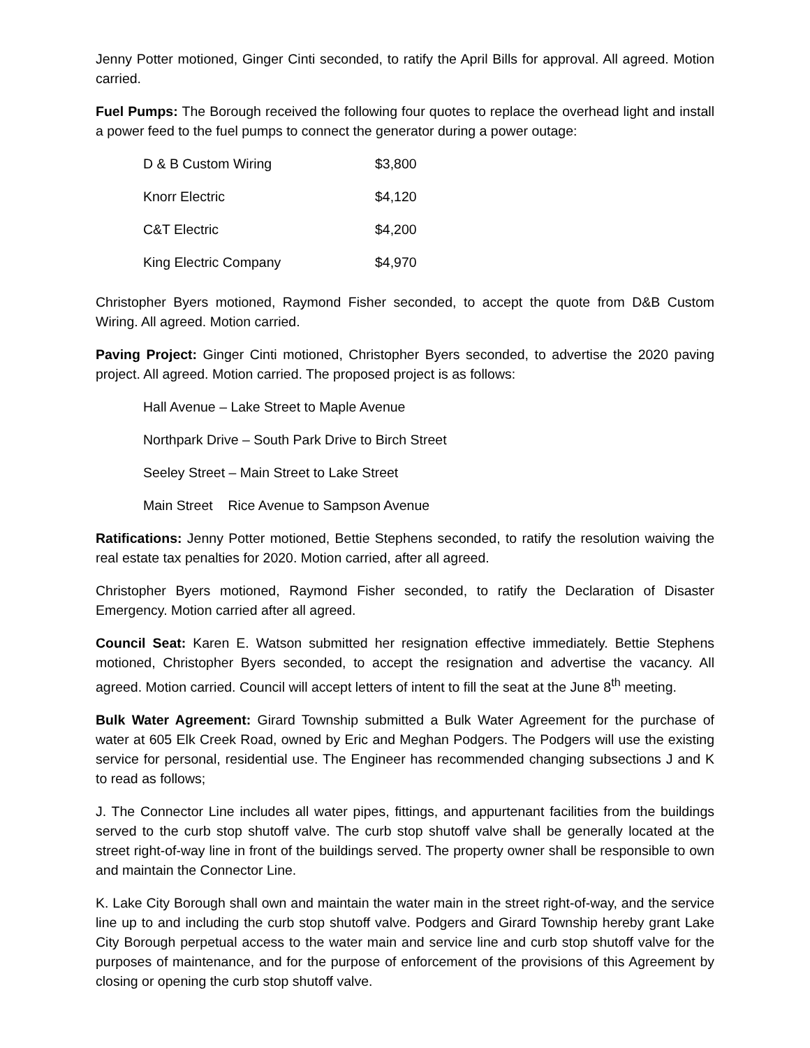Jenny Potter motioned, Ginger Cinti seconded, to ratify the April Bills for approval. All agreed. Motion carried.
Fuel Pumps: The Borough received the following four quotes to replace the overhead light and install a power feed to the fuel pumps to connect the generator during a power outage:
| D & B Custom Wiring | $3,800 |
| Knorr Electric | $4,120 |
| C&T Electric | $4,200 |
| King Electric Company | $4,970 |
Christopher Byers motioned, Raymond Fisher seconded, to accept the quote from D&B Custom Wiring. All agreed. Motion carried.
Paving Project: Ginger Cinti motioned, Christopher Byers seconded, to advertise the 2020 paving project. All agreed. Motion carried. The proposed project is as follows:
Hall Avenue – Lake Street to Maple Avenue
Northpark Drive – South Park Drive to Birch Street
Seeley Street – Main Street to Lake Street
Main Street Rice Avenue to Sampson Avenue
Ratifications: Jenny Potter motioned, Bettie Stephens seconded, to ratify the resolution waiving the real estate tax penalties for 2020. Motion carried, after all agreed.
Christopher Byers motioned, Raymond Fisher seconded, to ratify the Declaration of Disaster Emergency. Motion carried after all agreed.
Council Seat: Karen E. Watson submitted her resignation effective immediately. Bettie Stephens motioned, Christopher Byers seconded, to accept the resignation and advertise the vacancy. All agreed. Motion carried. Council will accept letters of intent to fill the seat at the June 8<sup>th</sup> meeting.
Bulk Water Agreement: Girard Township submitted a Bulk Water Agreement for the purchase of water at 605 Elk Creek Road, owned by Eric and Meghan Podgers. The Podgers will use the existing service for personal, residential use. The Engineer has recommended changing subsections J and K to read as follows;
J. The Connector Line includes all water pipes, fittings, and appurtenant facilities from the buildings served to the curb stop shutoff valve. The curb stop shutoff valve shall be generally located at the street right-of-way line in front of the buildings served. The property owner shall be responsible to own and maintain the Connector Line.
K. Lake City Borough shall own and maintain the water main in the street right-of-way, and the service line up to and including the curb stop shutoff valve. Podgers and Girard Township hereby grant Lake City Borough perpetual access to the water main and service line and curb stop shutoff valve for the purposes of maintenance, and for the purpose of enforcement of the provisions of this Agreement by closing or opening the curb stop shutoff valve.